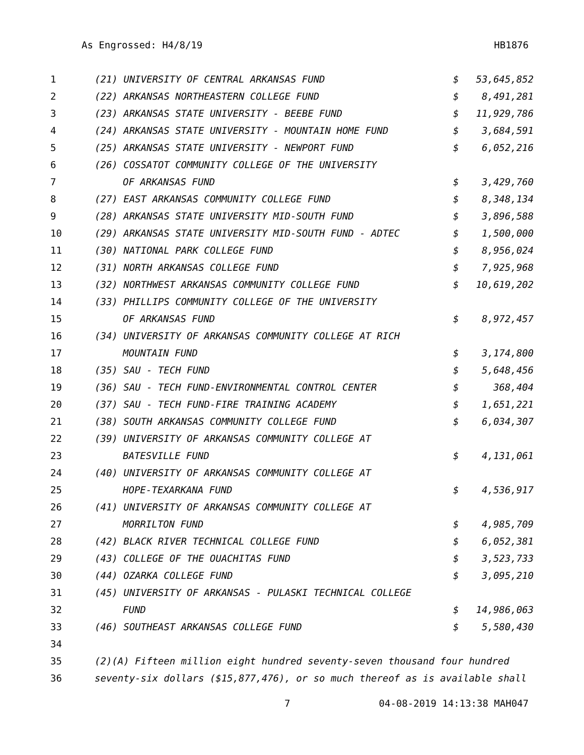As Engrossed: H4/8/19 HB1876
| 1 | (21) UNIVERSITY OF CENTRAL ARKANSAS FUND | $ | 53,645,852 |
| 2 | (22) ARKANSAS NORTHEASTERN COLLEGE FUND | $ | 8,491,281 |
| 3 | (23) ARKANSAS STATE UNIVERSITY - BEEBE FUND | $ | 11,929,786 |
| 4 | (24) ARKANSAS STATE UNIVERSITY - MOUNTAIN HOME FUND | $ | 3,684,591 |
| 5 | (25) ARKANSAS STATE UNIVERSITY - NEWPORT FUND | $ | 6,052,216 |
| 6 | (26) COSSATOT COMMUNITY COLLEGE OF THE UNIVERSITY | | |
| 7 | OF ARKANSAS FUND | $ | 3,429,760 |
| 8 | (27) EAST ARKANSAS COMMUNITY COLLEGE FUND | $ | 8,348,134 |
| 9 | (28) ARKANSAS STATE UNIVERSITY MID-SOUTH FUND | $ | 3,896,588 |
| 10 | (29) ARKANSAS STATE UNIVERSITY MID-SOUTH FUND - ADTEC | $ | 1,500,000 |
| 11 | (30) NATIONAL PARK COLLEGE FUND | $ | 8,956,024 |
| 12 | (31) NORTH ARKANSAS COLLEGE FUND | $ | 7,925,968 |
| 13 | (32) NORTHWEST ARKANSAS COMMUNITY COLLEGE FUND | $ | 10,619,202 |
| 14 | (33) PHILLIPS COMMUNITY COLLEGE OF THE UNIVERSITY | | |
| 15 | OF ARKANSAS FUND | $ | 8,972,457 |
| 16 | (34) UNIVERSITY OF ARKANSAS COMMUNITY COLLEGE AT RICH | | |
| 17 | MOUNTAIN FUND | $ | 3,174,800 |
| 18 | (35) SAU - TECH FUND | $ | 5,648,456 |
| 19 | (36) SAU - TECH FUND-ENVIRONMENTAL CONTROL CENTER | $ | 368,404 |
| 20 | (37) SAU - TECH FUND-FIRE TRAINING ACADEMY | $ | 1,651,221 |
| 21 | (38) SOUTH ARKANSAS COMMUNITY COLLEGE FUND | $ | 6,034,307 |
| 22 | (39) UNIVERSITY OF ARKANSAS COMMUNITY COLLEGE AT | | |
| 23 | BATESVILLE FUND | $ | 4,131,061 |
| 24 | (40) UNIVERSITY OF ARKANSAS COMMUNITY COLLEGE AT | | |
| 25 | HOPE-TEXARKANA FUND | $ | 4,536,917 |
| 26 | (41) UNIVERSITY OF ARKANSAS COMMUNITY COLLEGE AT | | |
| 27 | MORRILTON FUND | $ | 4,985,709 |
| 28 | (42) BLACK RIVER TECHNICAL COLLEGE FUND | $ | 6,052,381 |
| 29 | (43) COLLEGE OF THE OUACHITAS FUND | $ | 3,523,733 |
| 30 | (44) OZARKA COLLEGE FUND | $ | 3,095,210 |
| 31 | (45) UNIVERSITY OF ARKANSAS - PULASKI TECHNICAL COLLEGE | | |
| 32 | FUND | $ | 14,986,063 |
| 33 | (46) SOUTHEAST ARKANSAS COLLEGE FUND | $ | 5,580,430 |
| 34 | | | |
| 35 | (2)(A) Fifteen million eight hundred seventy-seven thousand four hundred | | |
| 36 | seventy-six dollars ($15,877,476), or so much thereof as is available shall | | |
7 04-08-2019 14:13:38 MAH047